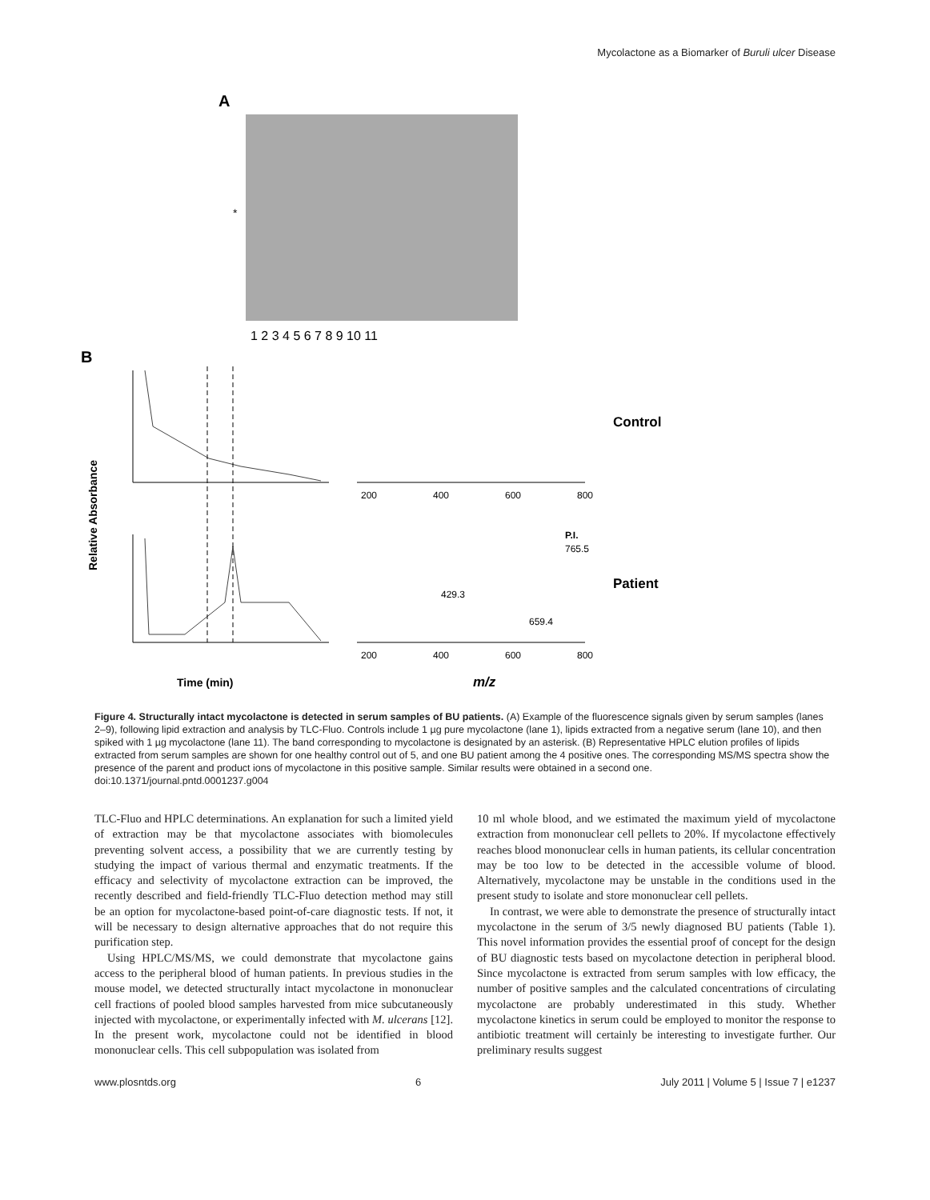Mycolactone as a Biomarker of Buruli ulcer Disease
A
*
1 2 3 4 5 6 7 8 9 10 11
B
200
400
600
800
200
400
600
800
Control
Patient
P.I.
765.5
429.3
659.4
Relative Absorbance
Time (min)
m/z
Figure 4. Structurally intact mycolactone is detected in serum samples of BU patients. (A) Example of the fluorescence signals given by serum samples (lanes 2–9), following lipid extraction and analysis by TLC-Fluo. Controls include 1 µg pure mycolactone (lane 1), lipids extracted from a negative serum (lane 10), and then spiked with 1 µg mycolactone (lane 11). The band corresponding to mycolactone is designated by an asterisk. (B) Representative HPLC elution profiles of lipids extracted from serum samples are shown for one healthy control out of 5, and one BU patient among the 4 positive ones. The corresponding MS/MS spectra show the presence of the parent and product ions of mycolactone in this positive sample. Similar results were obtained in a second one.
doi:10.1371/journal.pntd.0001237.g004
TLC-Fluo and HPLC determinations. An explanation for such a limited yield of extraction may be that mycolactone associates with biomolecules preventing solvent access, a possibility that we are currently testing by studying the impact of various thermal and enzymatic treatments. If the efficacy and selectivity of mycolactone extraction can be improved, the recently described and field-friendly TLC-Fluo detection method may still be an option for mycolactone-based point-of-care diagnostic tests. If not, it will be necessary to design alternative approaches that do not require this purification step.
Using HPLC/MS/MS, we could demonstrate that mycolactone gains access to the peripheral blood of human patients. In previous studies in the mouse model, we detected structurally intact mycolactone in mononuclear cell fractions of pooled blood samples harvested from mice subcutaneously injected with mycolactone, or experimentally infected with M. ulcerans [12]. In the present work, mycolactone could not be identified in blood mononuclear cells. This cell subpopulation was isolated from
10 ml whole blood, and we estimated the maximum yield of mycolactone extraction from mononuclear cell pellets to 20%. If mycolactone effectively reaches blood mononuclear cells in human patients, its cellular concentration may be too low to be detected in the accessible volume of blood. Alternatively, mycolactone may be unstable in the conditions used in the present study to isolate and store mononuclear cell pellets.
In contrast, we were able to demonstrate the presence of structurally intact mycolactone in the serum of 3/5 newly diagnosed BU patients (Table 1). This novel information provides the essential proof of concept for the design of BU diagnostic tests based on mycolactone detection in peripheral blood. Since mycolactone is extracted from serum samples with low efficacy, the number of positive samples and the calculated concentrations of circulating mycolactone are probably underestimated in this study. Whether mycolactone kinetics in serum could be employed to monitor the response to antibiotic treatment will certainly be interesting to investigate further. Our preliminary results suggest
www.plosntds.org 6 July 2011 | Volume 5 | Issue 7 | e1237